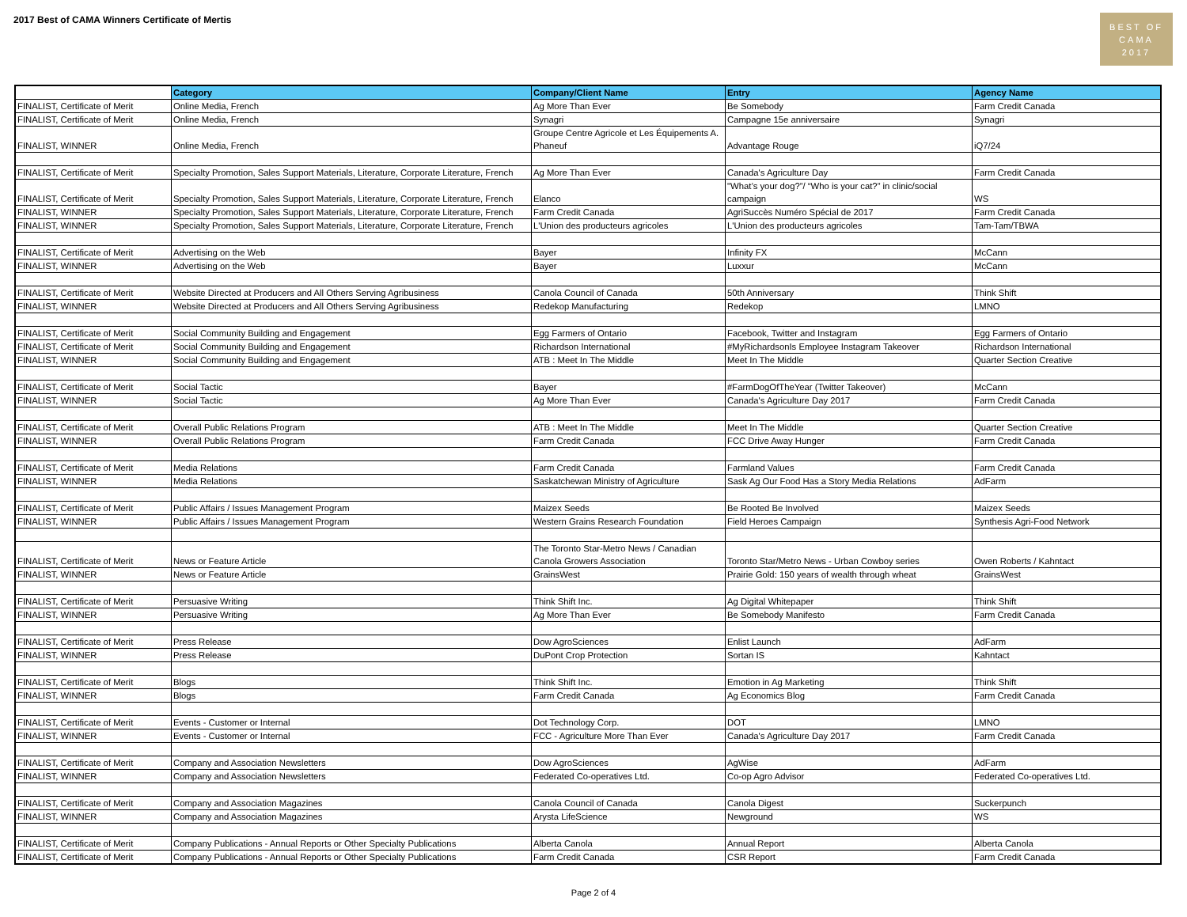2017 Best of CAMA Winners Certificate of Mertis
BEST OF
CAMA
2017
| | Category | Company/Client Name | Entry | Agency Name |
| --- | --- | --- | --- | --- |
| FINALIST, Certificate of Merit | Online Media, French | Ag More Than Ever | Be Somebody | Farm Credit Canada |
| FINALIST, Certificate of Merit | Online Media, French | Synagri | Campagne 15e anniversaire | Synagri |
| FINALIST, WINNER | Online Media, French | Groupe Centre Agricole et Les Équipements A. Phaneuf | Advantage Rouge | iQ7/24 |
| FINALIST, Certificate of Merit | Specialty Promotion, Sales Support Materials, Literature, Corporate Literature, French | Ag More Than Ever | Canada's Agriculture Day | Farm Credit Canada |
| FINALIST, Certificate of Merit | Specialty Promotion, Sales Support Materials, Literature, Corporate Literature, French | Elanco | "What’s your dog?”/ “Who is your cat?” in clinic/social campaign | WS |
| FINALIST, WINNER | Specialty Promotion, Sales Support Materials, Literature, Corporate Literature, French | Farm Credit Canada | AgriSuccès Numéro Spécial de 2017 | Farm Credit Canada |
| FINALIST, WINNER | Specialty Promotion, Sales Support Materials, Literature, Corporate Literature, French | L'Union des producteurs agricoles | L'Union des producteurs agricoles | Tam-Tam/TBWA |
| FINALIST, Certificate of Merit | Advertising on the Web | Bayer | Infinity FX | McCann |
| FINALIST, WINNER | Advertising on the Web | Bayer | Luxxur | McCann |
| FINALIST, Certificate of Merit | Website Directed at Producers and All Others Serving Agribusiness | Canola Council of Canada | 50th Anniversary | Think Shift |
| FINALIST, WINNER | Website Directed at Producers and All Others Serving Agribusiness | Redekop Manufacturing | Redekop | LMNO |
| FINALIST, Certificate of Merit | Social Community Building and Engagement | Egg Farmers of Ontario | Facebook, Twitter and Instagram | Egg Farmers of Ontario |
| FINALIST, Certificate of Merit | Social Community Building and Engagement | Richardson International | #MyRichardsonIs Employee Instagram Takeover | Richardson International |
| FINALIST, WINNER | Social Community Building and Engagement | ATB : Meet In The Middle | Meet In The Middle | Quarter Section Creative |
| FINALIST, Certificate of Merit | Social Tactic | Bayer | #FarmDogOfTheYear (Twitter Takeover) | McCann |
| FINALIST, WINNER | Social Tactic | Ag More Than Ever | Canada's Agriculture Day 2017 | Farm Credit Canada |
| FINALIST, Certificate of Merit | Overall Public Relations Program | ATB : Meet In The Middle | Meet In The Middle | Quarter Section Creative |
| FINALIST, WINNER | Overall Public Relations Program | Farm Credit Canada | FCC Drive Away Hunger | Farm Credit Canada |
| FINALIST, Certificate of Merit | Media Relations | Farm Credit Canada | Farmland Values | Farm Credit Canada |
| FINALIST, WINNER | Media Relations | Saskatchewan Ministry of Agriculture | Sask Ag Our Food Has a Story Media Relations | AdFarm |
| FINALIST, Certificate of Merit | Public Affairs / Issues Management Program | Maizex Seeds | Be Rooted Be Involved | Maizex Seeds |
| FINALIST, WINNER | Public Affairs / Issues Management Program | Western Grains Research Foundation | Field Heroes Campaign | Synthesis Agri-Food Network |
| FINALIST, Certificate of Merit | News or Feature Article | The Toronto Star-Metro News / Canadian Canola Growers Association | Toronto Star/Metro News - Urban Cowboy series | Owen Roberts / Kahntact |
| FINALIST, WINNER | News or Feature Article | GrainsWest | Prairie Gold: 150 years of wealth through wheat | GrainsWest |
| FINALIST, Certificate of Merit | Persuasive Writing | Think Shift Inc. | Ag Digital Whitepaper | Think Shift |
| FINALIST, WINNER | Persuasive Writing | Ag More Than Ever | Be Somebody Manifesto | Farm Credit Canada |
| FINALIST, Certificate of Merit | Press Release | Dow AgroSciences | Enlist Launch | AdFarm |
| FINALIST, WINNER | Press Release | DuPont Crop Protection | Sortan IS | Kahntact |
| FINALIST, Certificate of Merit | Blogs | Think Shift Inc. | Emotion in Ag Marketing | Think Shift |
| FINALIST, WINNER | Blogs | Farm Credit Canada | Ag Economics Blog | Farm Credit Canada |
| FINALIST, Certificate of Merit | Events - Customer or Internal | Dot Technology Corp. | DOT | LMNO |
| FINALIST, WINNER | Events - Customer or Internal | FCC - Agriculture More Than Ever | Canada's Agriculture Day 2017 | Farm Credit Canada |
| FINALIST, Certificate of Merit | Company and Association Newsletters | Dow AgroSciences | AgWise | AdFarm |
| FINALIST, WINNER | Company and Association Newsletters | Federated Co-operatives Ltd. | Co-op Agro Advisor | Federated Co-operatives Ltd. |
| FINALIST, Certificate of Merit | Company and Association Magazines | Canola Council of Canada | Canola Digest | Suckerpunch |
| FINALIST, WINNER | Company and Association Magazines | Arysta LifeScience | Newground | WS |
| FINALIST, Certificate of Merit | Company Publications - Annual Reports or Other Specialty Publications | Alberta Canola | Annual Report | Alberta Canola |
| FINALIST, Certificate of Merit | Company Publications - Annual Reports or Other Specialty Publications | Farm Credit Canada | CSR Report | Farm Credit Canada |
Page 2 of 4